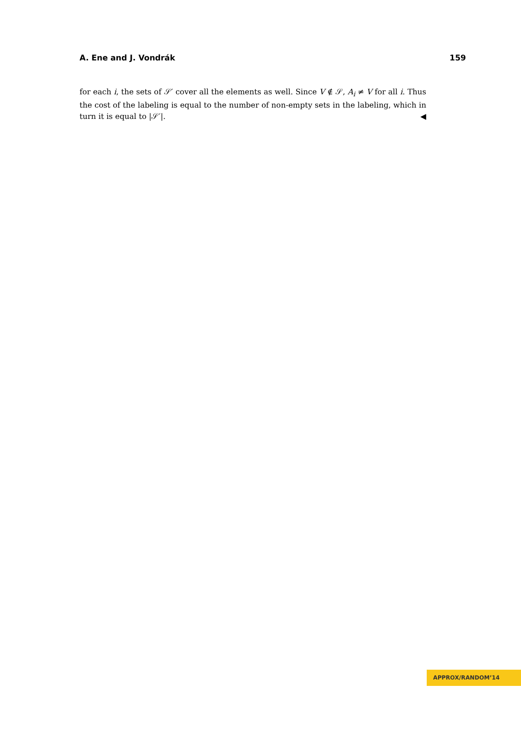A. Ene and J. Vondrák 159
for each i, the sets of 𝒮′ cover all the elements as well. Since V ∉ 𝒮, A<sub>i</sub> ≠ V for all i. Thus the cost of the labeling is equal to the number of non-empty sets in the labeling, which in turn it is equal to |𝒮′|. ◀
APPROX/RANDOM’14